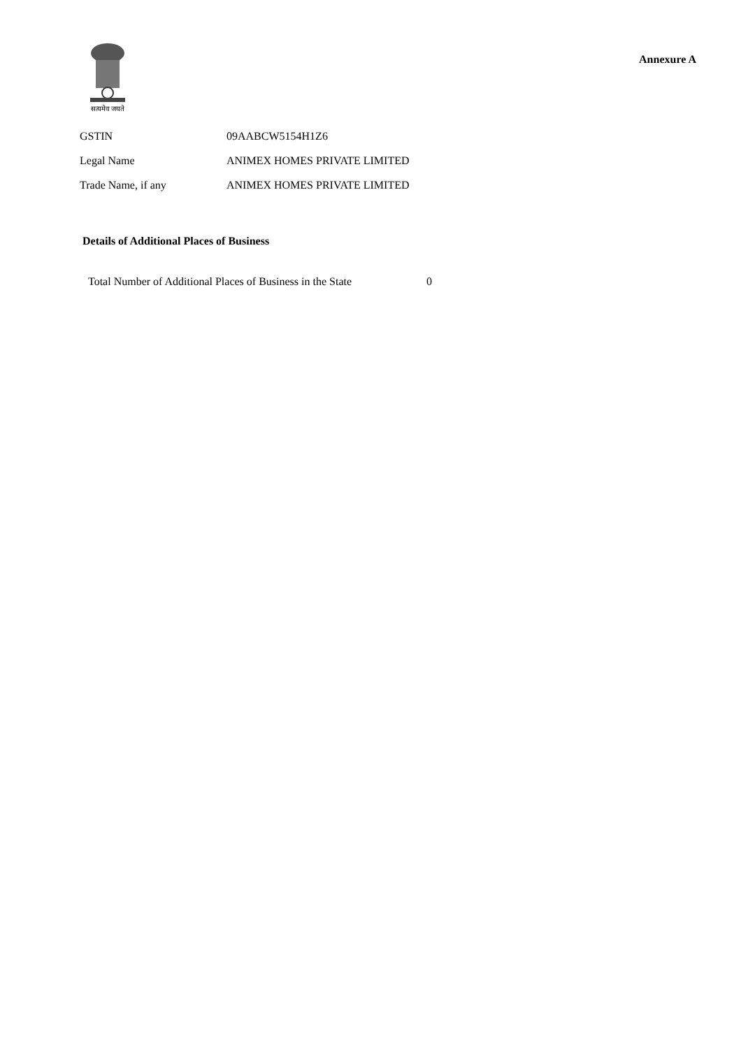सत्यमेव जयते
Annexure A
| GSTIN | 09AABCW5154H1Z6 |
| Legal Name | ANIMEX HOMES PRIVATE LIMITED |
| Trade Name, if any | ANIMEX HOMES PRIVATE LIMITED |
Details of Additional Places of Business
| Total Number of Additional Places of Business in the State | 0 |